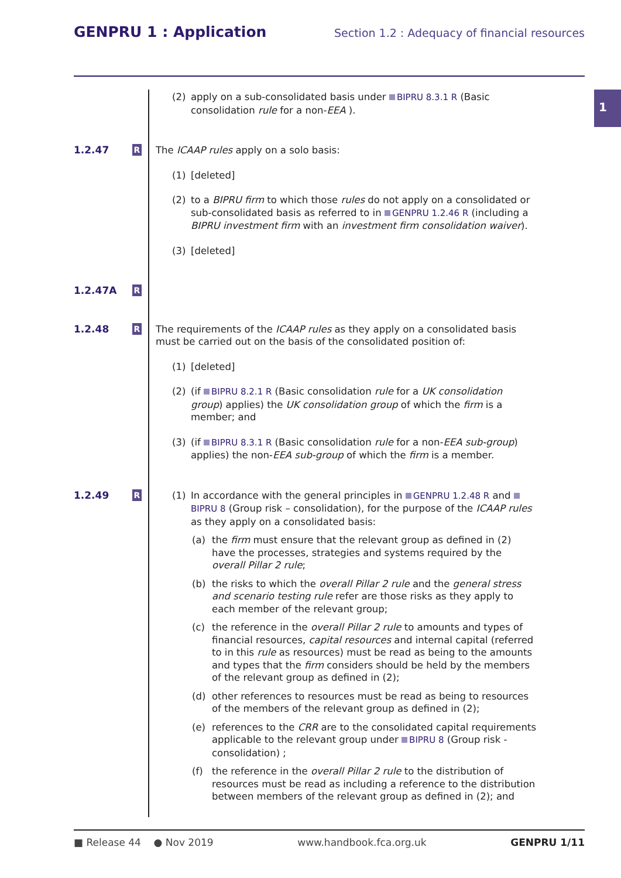GENPRU 1 : Application
Section 1.2 : Adequacy of financial resources
1
(2) apply on a sub-consolidated basis under BIPRU 8.3.1 R (Basic consolidation rule for a non-EEA ).
1.2.47
R
The ICAAP rules apply on a solo basis:
(1) [deleted]
(2) to a BIPRU firm to which those rules do not apply on a consolidated or sub-consolidated basis as referred to in GENPRU 1.2.46 R (including a BIPRU investment firm with an investment firm consolidation waiver).
(3) [deleted]
1.2.47A
R
1.2.48
R
The requirements of the ICAAP rules as they apply on a consolidated basis must be carried out on the basis of the consolidated position of:
(1) [deleted]
(2) (if BIPRU 8.2.1 R (Basic consolidation rule for a UK consolidation group) applies) the UK consolidation group of which the firm is a member; and
(3) (if BIPRU 8.3.1 R (Basic consolidation rule for a non-EEA sub-group) applies) the non-EEA sub-group of which the firm is a member.
1.2.49
R
(1) In accordance with the general principles in GENPRU 1.2.48 R and BIPRU 8 (Group risk – consolidation), for the purpose of the ICAAP rules as they apply on a consolidated basis:
(a) the firm must ensure that the relevant group as defined in (2) have the processes, strategies and systems required by the overall Pillar 2 rule;
(b) the risks to which the overall Pillar 2 rule and the general stress and scenario testing rule refer are those risks as they apply to each member of the relevant group;
(c) the reference in the overall Pillar 2 rule to amounts and types of financial resources, capital resources and internal capital (referred to in this rule as resources) must be read as being to the amounts and types that the firm considers should be held by the members of the relevant group as defined in (2);
(d) other references to resources must be read as being to resources of the members of the relevant group as defined in (2);
(e) references to the CRR are to the consolidated capital requirements applicable to the relevant group under BIPRU 8 (Group risk - consolidation) ;
(f) the reference in the overall Pillar 2 rule to the distribution of resources must be read as including a reference to the distribution between members of the relevant group as defined in (2); and
■ Release 44 ● Nov 2019 www.handbook.fca.org.uk GENPRU 1/11